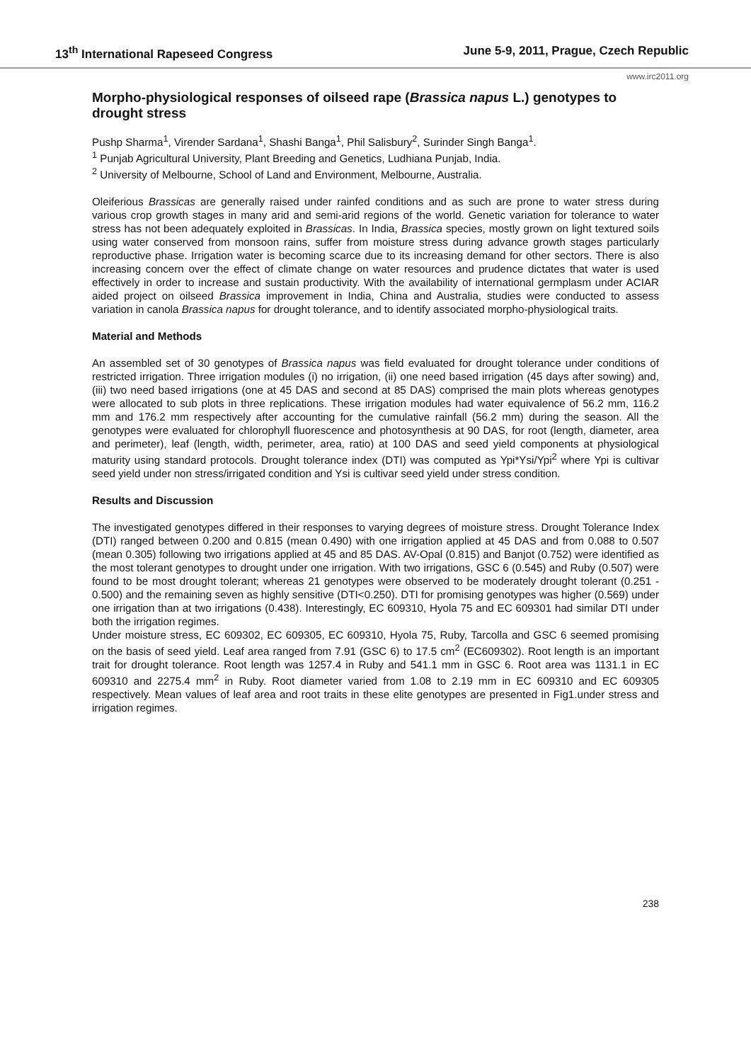13<sup>th</sup> International Rapeseed Congress June 5-9, 2011, Prague, Czech Republic
www.irc2011.org
Morpho-physiological responses of oilseed rape (Brassica napus L.) genotypes to drought stress
Pushp Sharma<sup>1</sup>, Virender Sardana<sup>1</sup>, Shashi Banga<sup>1</sup>, Phil Salisbury<sup>2</sup>, Surinder Singh Banga<sup>1</sup>.
<sup>1</sup> Punjab Agricultural University, Plant Breeding and Genetics, Ludhiana Punjab, India.
<sup>2</sup> University of Melbourne, School of Land and Environment, Melbourne, Australia.
Oleiferious Brassicas are generally raised under rainfed conditions and as such are prone to water stress during various crop growth stages in many arid and semi-arid regions of the world. Genetic variation for tolerance to water stress has not been adequately exploited in Brassicas. In India, Brassica species, mostly grown on light textured soils using water conserved from monsoon rains, suffer from moisture stress during advance growth stages particularly reproductive phase. Irrigation water is becoming scarce due to its increasing demand for other sectors. There is also increasing concern over the effect of climate change on water resources and prudence dictates that water is used effectively in order to increase and sustain productivity. With the availability of international germplasm under ACIAR aided project on oilseed Brassica improvement in India, China and Australia, studies were conducted to assess variation in canola Brassica napus for drought tolerance, and to identify associated morpho-physiological traits.
Material and Methods
An assembled set of 30 genotypes of Brassica napus was field evaluated for drought tolerance under conditions of restricted irrigation. Three irrigation modules (i) no irrigation, (ii) one need based irrigation (45 days after sowing) and, (iii) two need based irrigations (one at 45 DAS and second at 85 DAS) comprised the main plots whereas genotypes were allocated to sub plots in three replications. These irrigation modules had water equivalence of 56.2 mm, 116.2 mm and 176.2 mm respectively after accounting for the cumulative rainfall (56.2 mm) during the season. All the genotypes were evaluated for chlorophyll fluorescence and photosynthesis at 90 DAS, for root (length, diameter, area and perimeter), leaf (length, width, perimeter, area, ratio) at 100 DAS and seed yield components at physiological maturity using standard protocols. Drought tolerance index (DTI) was computed as Ypi*Ysi/Ypi<sup>2</sup> where Ypi is cultivar seed yield under non stress/irrigated condition and Ysi is cultivar seed yield under stress condition.
Results and Discussion
The investigated genotypes differed in their responses to varying degrees of moisture stress. Drought Tolerance Index (DTI) ranged between 0.200 and 0.815 (mean 0.490) with one irrigation applied at 45 DAS and from 0.088 to 0.507 (mean 0.305) following two irrigations applied at 45 and 85 DAS. AV-Opal (0.815) and Banjot (0.752) were identified as the most tolerant genotypes to drought under one irrigation. With two irrigations, GSC 6 (0.545) and Ruby (0.507) were found to be most drought tolerant; whereas 21 genotypes were observed to be moderately drought tolerant (0.251 - 0.500) and the remaining seven as highly sensitive (DTI<0.250). DTI for promising genotypes was higher (0.569) under one irrigation than at two irrigations (0.438). Interestingly, EC 609310, Hyola 75 and EC 609301 had similar DTI under both the irrigation regimes.
Under moisture stress, EC 609302, EC 609305, EC 609310, Hyola 75, Ruby, Tarcolla and GSC 6 seemed promising on the basis of seed yield. Leaf area ranged from 7.91 (GSC 6) to 17.5 cm<sup>2</sup> (EC609302). Root length is an important trait for drought tolerance. Root length was 1257.4 in Ruby and 541.1 mm in GSC 6. Root area was 1131.1 in EC 609310 and 2275.4 mm<sup>2</sup> in Ruby. Root diameter varied from 1.08 to 2.19 mm in EC 609310 and EC 609305 respectively. Mean values of leaf area and root traits in these elite genotypes are presented in Fig1.under stress and irrigation regimes.
238